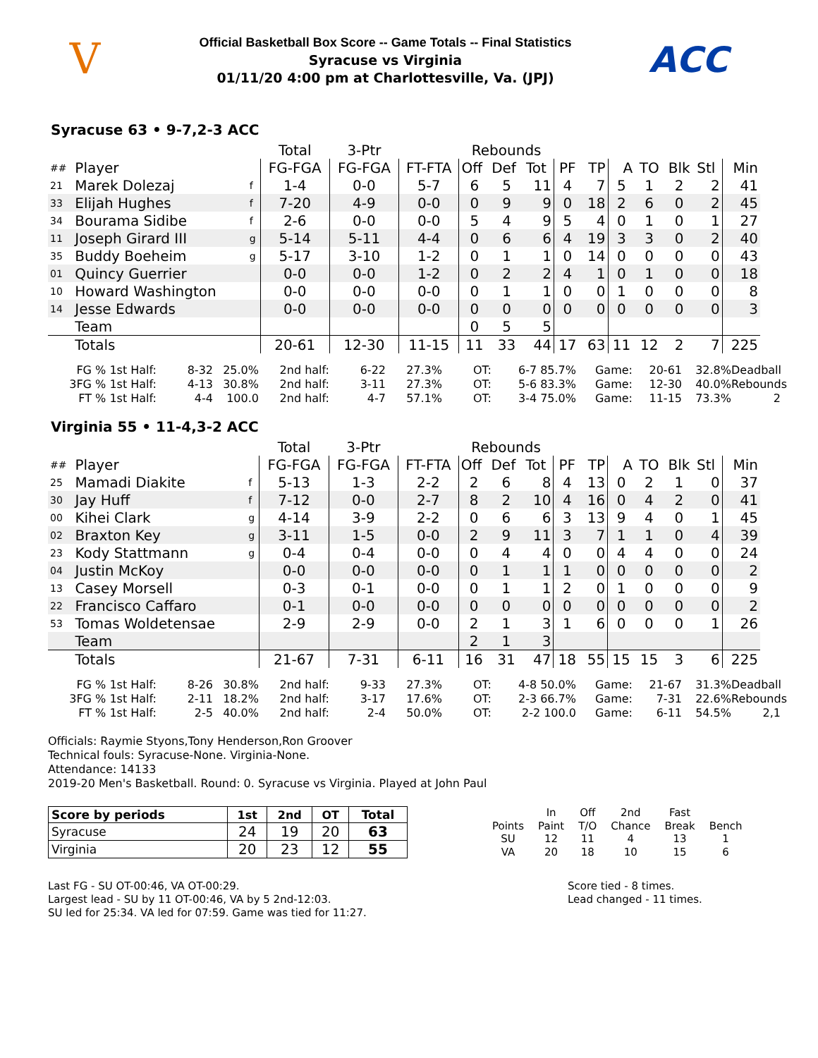V
Official Basketball Box Score -- Game Totals -- Final Statistics
Syracuse vs Virginia
01/11/20 4:00 pm at Charlottesville, Va. (JPJ)
ACC
Syracuse 63 • 9-7,2-3 ACC
| | | | Total | 3-Ptr | | Rebounds | | | | | | | | | |
| ## | Player | | FG-FGA | FG-FGA | FT-FTA | Off | Def | Tot | PF | TP | A | TO | Blk | Stl | Min |
| 21 | Marek Dolezaj | f | 1-4 | 0-0 | 5-7 | 6 | 5 | 11 | 4 | 7 | 5 | 1 | 2 | 2 | 41 |
| 33 | Elijah Hughes | f | 7-20 | 4-9 | 0-0 | 0 | 9 | 9 | 0 | 18 | 2 | 6 | 0 | 2 | 45 |
| 34 | Bourama Sidibe | f | 2-6 | 0-0 | 0-0 | 5 | 4 | 9 | 5 | 4 | 0 | 1 | 0 | 1 | 27 |
| 11 | Joseph Girard III | g | 5-14 | 5-11 | 4-4 | 0 | 6 | 6 | 4 | 19 | 3 | 3 | 0 | 2 | 40 |
| 35 | Buddy Boeheim | g | 5-17 | 3-10 | 1-2 | 0 | 1 | 1 | 0 | 14 | 0 | 0 | 0 | 0 | 43 |
| 01 | Quincy Guerrier | | 0-0 | 0-0 | 1-2 | 0 | 2 | 2 | 4 | 1 | 0 | 1 | 0 | 0 | 18 |
| 10 | Howard Washington | | 0-0 | 0-0 | 0-0 | 0 | 1 | 1 | 0 | 0 | 1 | 0 | 0 | 0 | 8 |
| 14 | Jesse Edwards | | 0-0 | 0-0 | 0-0 | 0 | 0 | 0 | 0 | 0 | 0 | 0 | 0 | 0 | 3 |
| | Team | | | | | 0 | 5 | 5 | | | | | | | |
| | Totals | | 20-61 | 12-30 | 11-15 | 11 | 33 | 44 | 17 | 63 | 11 | 12 | 2 | 7 | 225 |
FG % 1st Half: 8-32 25.0% 2nd half: 6-22 27.3% OT: 6-7 85.7% Game: 20-61 32.8% Deadball 3FG % 1st Half: 4-13 30.8% 2nd half: 3-11 27.3% OT: 5-6 83.3% Game: 12-30 40.0% Rebounds FT % 1st Half: 4-4 100.0 2nd half: 4-7 57.1% OT: 3-4 75.0% Game: 11-15 73.3% 2
Virginia 55 • 11-4,3-2 ACC
| | | | Total | 3-Ptr | | Rebounds | | | | | | | | | |
| ## | Player | | FG-FGA | FG-FGA | FT-FTA | Off | Def | Tot | PF | TP | A | TO | Blk | Stl | Min |
| 25 | Mamadi Diakite | f | 5-13 | 1-3 | 2-2 | 2 | 6 | 8 | 4 | 13 | 0 | 2 | 1 | 0 | 37 |
| 30 | Jay Huff | f | 7-12 | 0-0 | 2-7 | 8 | 2 | 10 | 4 | 16 | 0 | 4 | 2 | 0 | 41 |
| 00 | Kihei Clark | g | 4-14 | 3-9 | 2-2 | 0 | 6 | 6 | 3 | 13 | 9 | 4 | 0 | 1 | 45 |
| 02 | Braxton Key | g | 3-11 | 1-5 | 0-0 | 2 | 9 | 11 | 3 | 7 | 1 | 1 | 0 | 4 | 39 |
| 23 | Kody Stattmann | g | 0-4 | 0-4 | 0-0 | 0 | 4 | 4 | 0 | 0 | 4 | 4 | 0 | 0 | 24 |
| 04 | Justin McKoy | | 0-0 | 0-0 | 0-0 | 0 | 1 | 1 | 1 | 0 | 0 | 0 | 0 | 0 | 2 |
| 13 | Casey Morsell | | 0-3 | 0-1 | 0-0 | 0 | 1 | 1 | 2 | 0 | 1 | 0 | 0 | 0 | 9 |
| 22 | Francisco Caffaro | | 0-1 | 0-0 | 0-0 | 0 | 0 | 0 | 0 | 0 | 0 | 0 | 0 | 0 | 2 |
| 53 | Tomas Woldetensae | | 2-9 | 2-9 | 0-0 | 2 | 1 | 3 | 1 | 6 | 0 | 0 | 0 | 1 | 26 |
| | Team | | | | | 2 | 1 | 3 | | | | | | | |
| | Totals | | 21-67 | 7-31 | 6-11 | 16 | 31 | 47 | 18 | 55 | 15 | 15 | 3 | 6 | 225 |
FG % 1st Half: 8-26 30.8% 2nd half: 9-33 27.3% OT: 4-8 50.0% Game: 21-67 31.3% Deadball 3FG % 1st Half: 2-11 18.2% 2nd half: 3-17 17.6% OT: 2-3 66.7% Game: 7-31 22.6% Rebounds FT % 1st Half: 2-5 40.0% 2nd half: 2-4 50.0% OT: 2-2 100.0 Game: 6-11 54.5% 2,1
Officials: Raymie Styons,Tony Henderson,Ron Groover
Technical fouls: Syracuse-None. Virginia-None.
Attendance: 14133
2019-20 Men's Basketball. Round: 0. Syracuse vs Virginia. Played at John Paul
| Score by periods | 1st | 2nd | OT | Total |
| Syracuse | 24 | 19 | 20 | 63 |
| Virginia | 20 | 23 | 12 | 55 |
| | In | Off | 2nd | Fast | |
| Points | Paint | T/O | Chance | Break | Bench |
| SU | 12 | 11 | 4 | 13 | 1 |
| VA | 20 | 18 | 10 | 15 | 6 |
Last FG - SU OT-00:46, VA OT-00:29.
Largest lead - SU by 11 OT-00:46, VA by 5 2nd-12:03.
SU led for 25:34. VA led for 07:59. Game was tied for 11:27.
Score tied - 8 times.
Lead changed - 11 times.